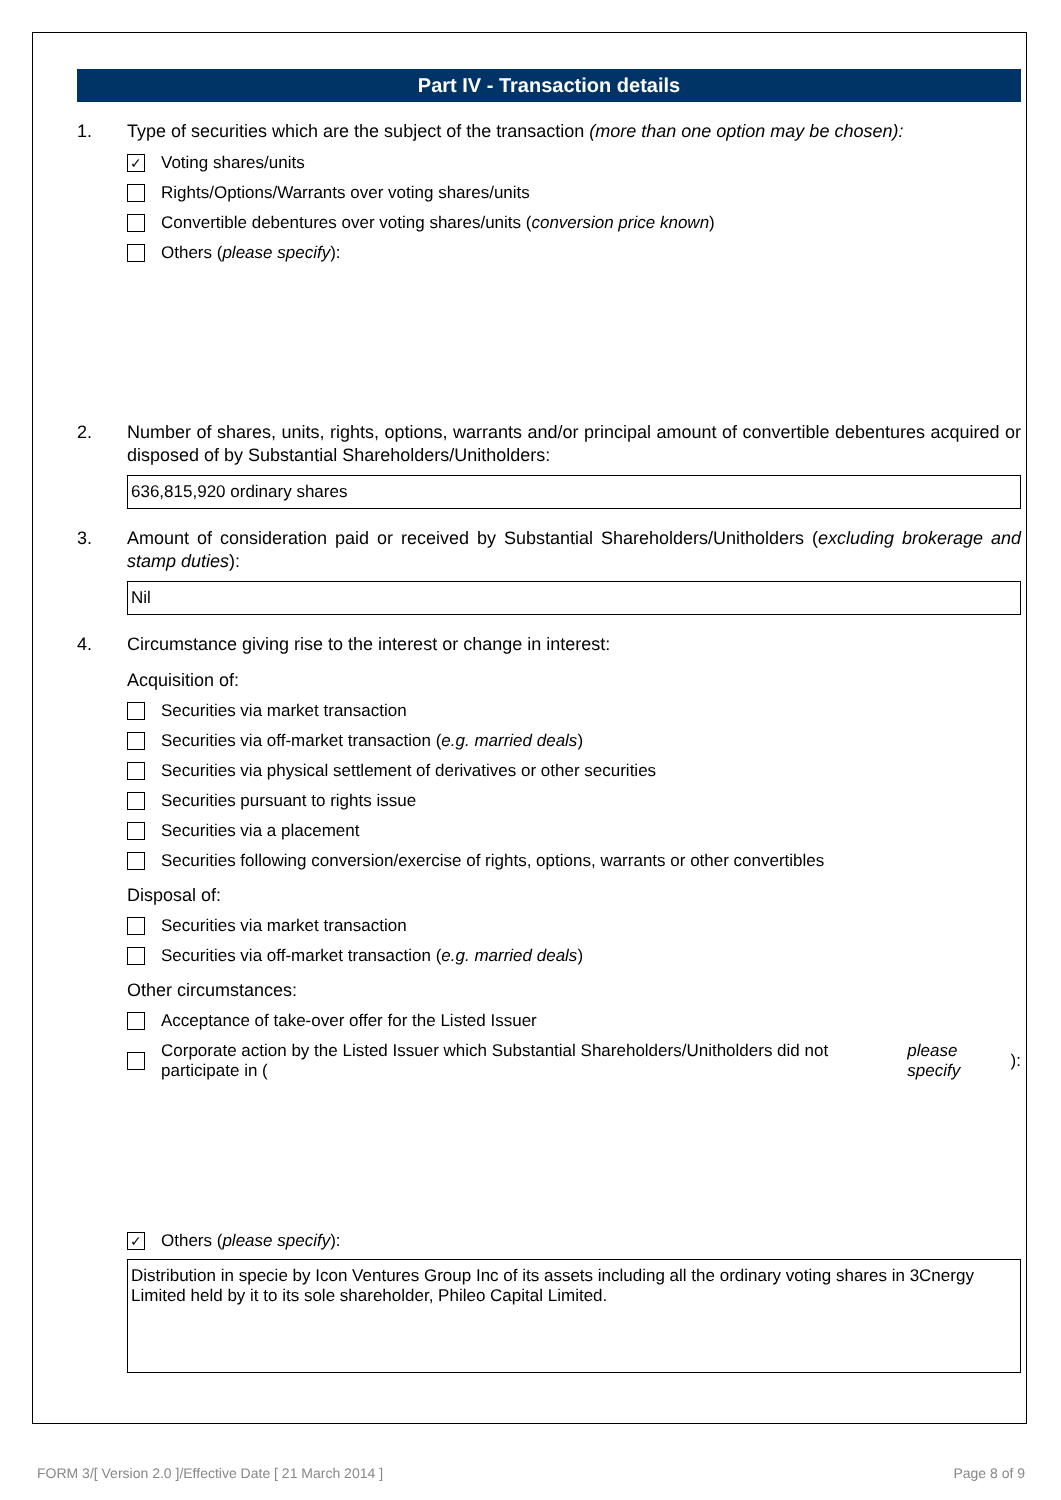Part IV - Transaction details
1. Type of securities which are the subject of the transaction (more than one option may be chosen):
✓
Voting shares/units
Rights/Options/Warrants over voting shares/units
Convertible debentures over voting shares/units (conversion price known)
Others (please specify):
2. Number of shares, units, rights, options, warrants and/or principal amount of convertible debentures acquired or disposed of by Substantial Shareholders/Unitholders:
636,815,920 ordinary shares
3. Amount of consideration paid or received by Substantial Shareholders/Unitholders (excluding brokerage and stamp duties):
Nil
4. Circumstance giving rise to the interest or change in interest:
Acquisition of:
Securities via market transaction
Securities via off-market transaction (e.g. married deals)
Securities via physical settlement of derivatives or other securities
Securities pursuant to rights issue
Securities via a placement
Securities following conversion/exercise of rights, options, warrants or other convertibles
Disposal of:
Securities via market transaction
Securities via off-market transaction (e.g. married deals)
Other circumstances:
Acceptance of take-over offer for the Listed Issuer
Corporate action by the Listed Issuer which Substantial Shareholders/Unitholders did not participate in (please specify):
✓
Others (please specify):
Distribution in specie by Icon Ventures Group Inc of its assets including all the ordinary voting shares in 3Cnergy Limited held by it to its sole shareholder, Phileo Capital Limited.
FORM 3/[ Version 2.0 ]/Effective Date [ 21 March 2014 ] Page 8 of 9